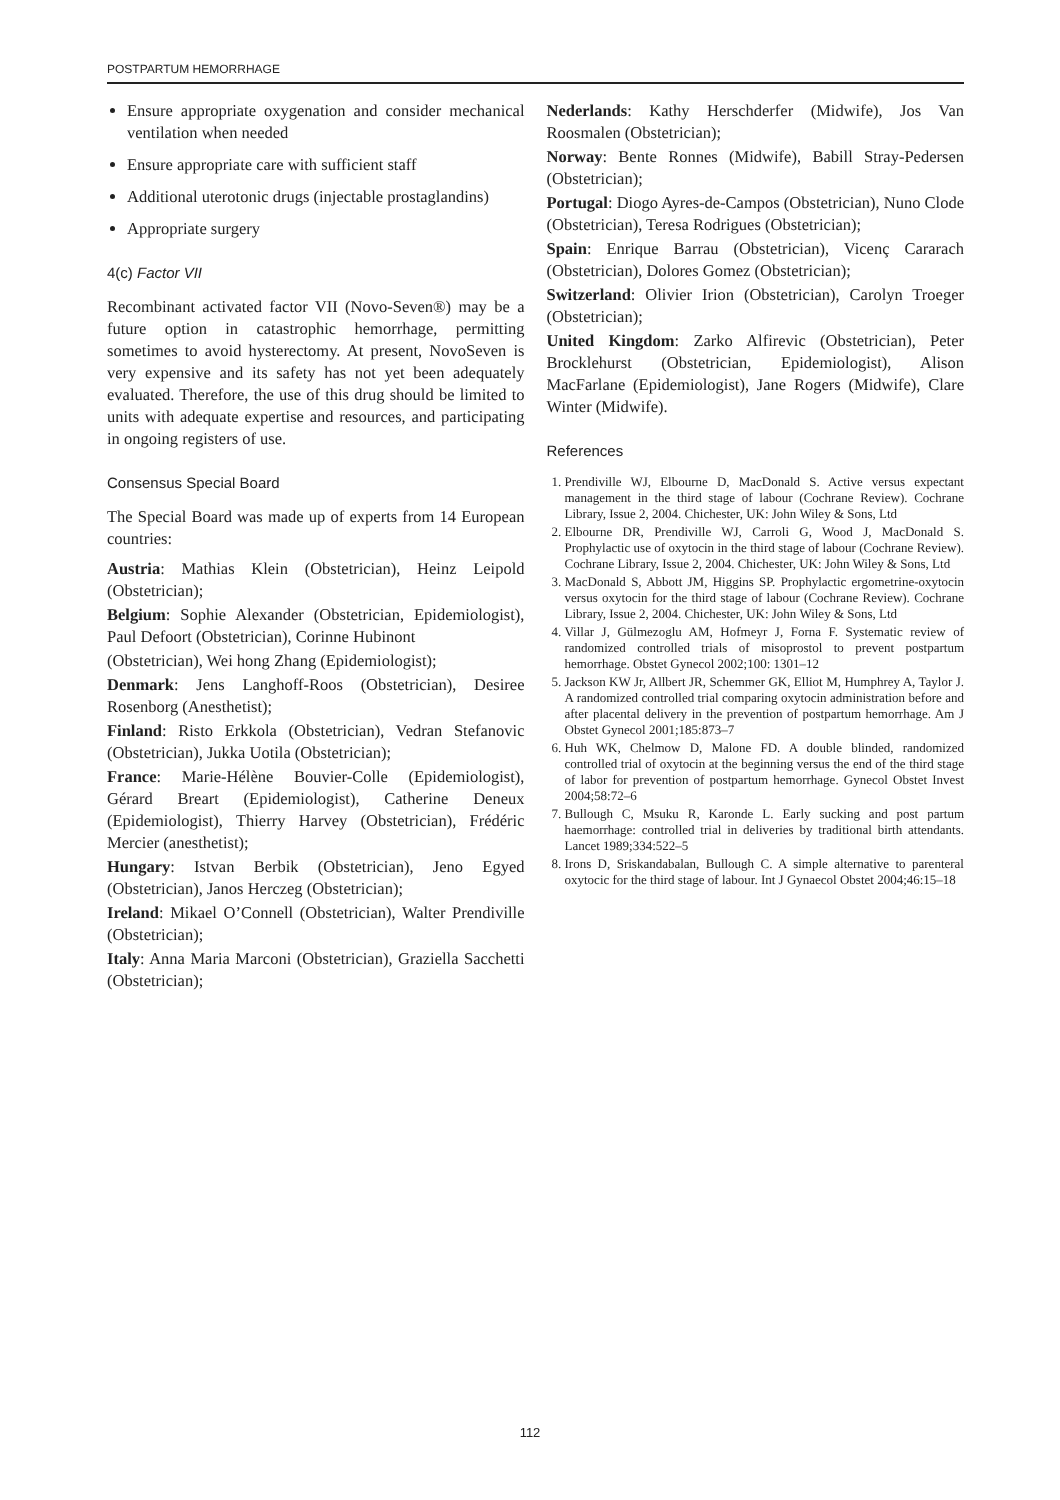POSTPARTUM HEMORRHAGE
Ensure appropriate oxygenation and consider mechanical ventilation when needed
Ensure appropriate care with sufficient staff
Additional uterotonic drugs (injectable prostaglandins)
Appropriate surgery
4(c) Factor VII
Recombinant activated factor VII (Novo-Seven®) may be a future option in catastrophic hemorrhage, permitting sometimes to avoid hysterectomy. At present, NovoSeven is very expensive and its safety has not yet been adequately evaluated. Therefore, the use of this drug should be limited to units with adequate expertise and resources, and participating in ongoing registers of use.
Consensus Special Board
The Special Board was made up of experts from 14 European countries:
Austria: Mathias Klein (Obstetrician), Heinz Leipold (Obstetrician);
Belgium: Sophie Alexander (Obstetrician, Epidemiologist), Paul Defoort (Obstetrician), Corinne Hubinont
(Obstetrician), Wei hong Zhang (Epidemiologist);
Denmark: Jens Langhoff-Roos (Obstetrician), Desiree Rosenborg (Anesthetist);
Finland: Risto Erkkola (Obstetrician), Vedran Stefanovic (Obstetrician), Jukka Uotila (Obstetrician);
France: Marie-Hélène Bouvier-Colle (Epidemiologist), Gérard Breart (Epidemiologist), Catherine Deneux (Epidemiologist), Thierry Harvey (Obstetrician), Frédéric Mercier (anesthetist);
Hungary: Istvan Berbik (Obstetrician), Jeno Egyed (Obstetrician), Janos Herczeg (Obstetrician);
Ireland: Mikael O’Connell (Obstetrician), Walter Prendiville (Obstetrician);
Italy: Anna Maria Marconi (Obstetrician), Graziella Sacchetti (Obstetrician);
Nederlands: Kathy Herschderfer (Midwife), Jos Van Roosmalen (Obstetrician);
Norway: Bente Ronnes (Midwife), Babill Stray-Pedersen (Obstetrician);
Portugal: Diogo Ayres-de-Campos (Obstetrician), Nuno Clode (Obstetrician), Teresa Rodrigues (Obstetrician);
Spain: Enrique Barrau (Obstetrician), Vicenç Cararach (Obstetrician), Dolores Gomez (Obstetrician);
Switzerland: Olivier Irion (Obstetrician), Carolyn Troeger (Obstetrician);
United Kingdom: Zarko Alfirevic (Obstetrician), Peter Brocklehurst (Obstetrician, Epidemiologist), Alison MacFarlane (Epidemiologist), Jane Rogers (Midwife), Clare Winter (Midwife).
References
1. Prendiville WJ, Elbourne D, MacDonald S. Active versus expectant management in the third stage of labour (Cochrane Review). Cochrane Library, Issue 2, 2004. Chichester, UK: John Wiley & Sons, Ltd
2. Elbourne DR, Prendiville WJ, Carroli G, Wood J, MacDonald S. Prophylactic use of oxytocin in the third stage of labour (Cochrane Review). Cochrane Library, Issue 2, 2004. Chichester, UK: John Wiley & Sons, Ltd
3. MacDonald S, Abbott JM, Higgins SP. Prophylactic ergometrine-oxytocin versus oxytocin for the third stage of labour (Cochrane Review). Cochrane Library, Issue 2, 2004. Chichester, UK: John Wiley & Sons, Ltd
4. Villar J, Gülmezoglu AM, Hofmeyr J, Forna F. Systematic review of randomized controlled trials of misoprostol to prevent postpartum hemorrhage. Obstet Gynecol 2002;100: 1301–12
5. Jackson KW Jr, Allbert JR, Schemmer GK, Elliot M, Humphrey A, Taylor J. A randomized controlled trial comparing oxytocin administration before and after placental delivery in the prevention of postpartum hemorrhage. Am J Obstet Gynecol 2001;185:873–7
6. Huh WK, Chelmow D, Malone FD. A double blinded, randomized controlled trial of oxytocin at the beginning versus the end of the third stage of labor for prevention of postpartum hemorrhage. Gynecol Obstet Invest 2004;58:72–6
7. Bullough C, Msuku R, Karonde L. Early sucking and post partum haemorrhage: controlled trial in deliveries by traditional birth attendants. Lancet 1989;334:522–5
8. Irons D, Sriskandabalan, Bullough C. A simple alternative to parenteral oxytocic for the third stage of labour. Int J Gynaecol Obstet 2004;46:15–18
112